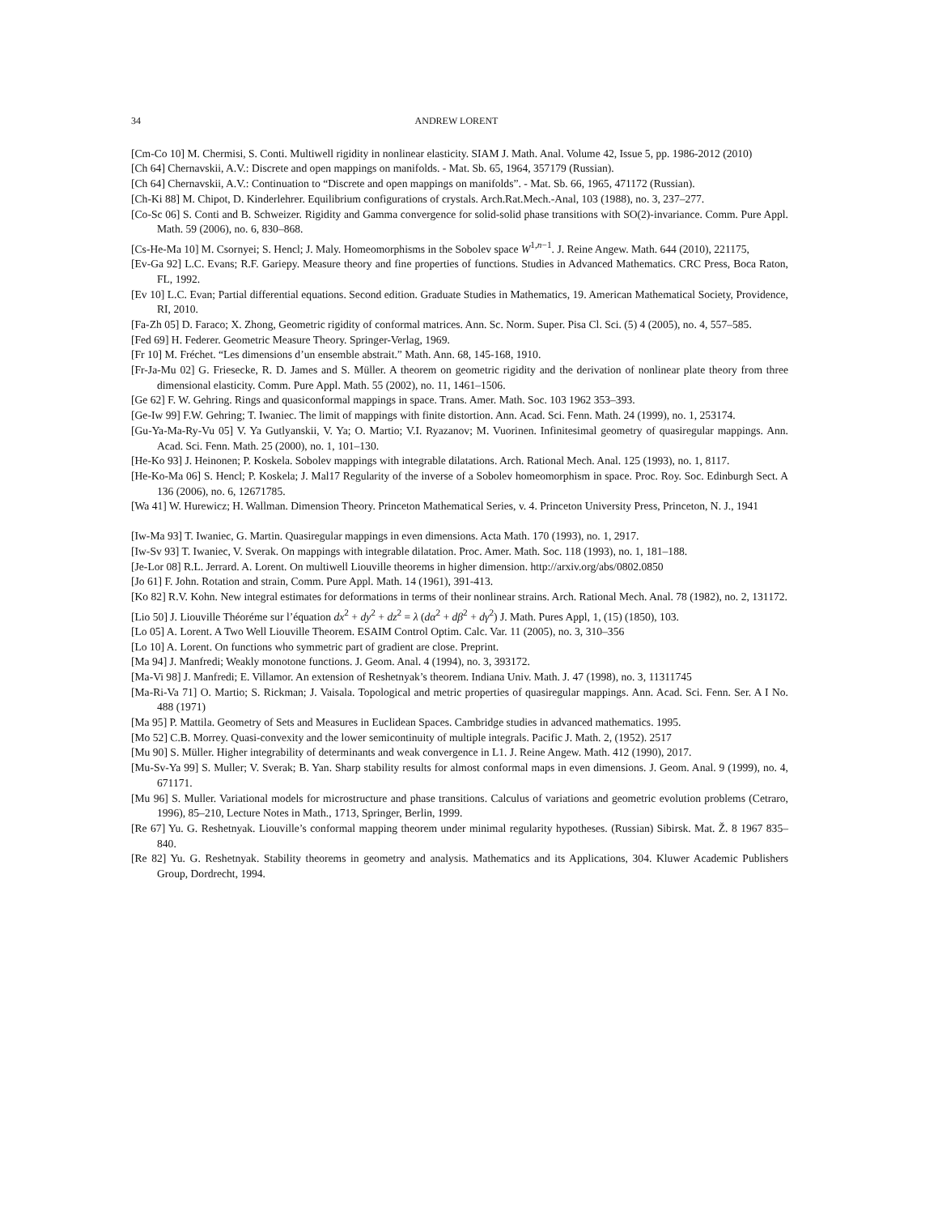34 ANDREW LORENT
[Cm-Co 10] M. Chermisi, S. Conti. Multiwell rigidity in nonlinear elasticity. SIAM J. Math. Anal. Volume 42, Issue 5, pp. 1986-2012 (2010)
[Ch 64] Chernavskii, A.V.: Discrete and open mappings on manifolds. - Mat. Sb. 65, 1964, 357179 (Russian).
[Ch 64] Chernavskii, A.V.: Continuation to “Discrete and open mappings on manifolds”. - Mat. Sb. 66, 1965, 471172 (Russian).
[Ch-Ki 88] M. Chipot, D. Kinderlehrer. Equilibrium configurations of crystals. Arch.Rat.Mech.-Anal, 103 (1988), no. 3, 237–277.
[Co-Sc 06] S. Conti and B. Schweizer. Rigidity and Gamma convergence for solid-solid phase transitions with SO(2)-invariance. Comm. Pure Appl. Math. 59 (2006), no. 6, 830–868.
[Cs-He-Ma 10] M. Csornyei; S. Hencl; J. Maly. Homeomorphisms in the Sobolev space W<sup>1,n−1</sup>. J. Reine Angew. Math. 644 (2010), 221175,
[Ev-Ga 92] L.C. Evans; R.F. Gariepy. Measure theory and fine properties of functions. Studies in Advanced Mathematics. CRC Press, Boca Raton, FL, 1992.
[Ev 10] L.C. Evan; Partial differential equations. Second edition. Graduate Studies in Mathematics, 19. American Mathematical Society, Providence, RI, 2010.
[Fa-Zh 05] D. Faraco; X. Zhong, Geometric rigidity of conformal matrices. Ann. Sc. Norm. Super. Pisa Cl. Sci. (5) 4 (2005), no. 4, 557–585.
[Fed 69] H. Federer. Geometric Measure Theory. Springer-Verlag, 1969.
[Fr 10] M. Fréchet. “Les dimensions d’un ensemble abstrait.” Math. Ann. 68, 145-168, 1910.
[Fr-Ja-Mu 02] G. Friesecke, R. D. James and S. Müller. A theorem on geometric rigidity and the derivation of nonlinear plate theory from three dimensional elasticity. Comm. Pure Appl. Math. 55 (2002), no. 11, 1461–1506.
[Ge 62] F. W. Gehring. Rings and quasiconformal mappings in space. Trans. Amer. Math. Soc. 103 1962 353–393.
[Ge-Iw 99] F.W. Gehring; T. Iwaniec. The limit of mappings with finite distortion. Ann. Acad. Sci. Fenn. Math. 24 (1999), no. 1, 253174.
[Gu-Ya-Ma-Ry-Vu 05] V. Ya Gutlyanskii, V. Ya; O. Martio; V.I. Ryazanov; M. Vuorinen. Infinitesimal geometry of quasiregular mappings. Ann. Acad. Sci. Fenn. Math. 25 (2000), no. 1, 101–130.
[He-Ko 93] J. Heinonen; P. Koskela. Sobolev mappings with integrable dilatations. Arch. Rational Mech. Anal. 125 (1993), no. 1, 8117.
[He-Ko-Ma 06] S. Hencl; P. Koskela; J. Mal17 Regularity of the inverse of a Sobolev homeomorphism in space. Proc. Roy. Soc. Edinburgh Sect. A 136 (2006), no. 6, 12671785.
[Wa 41] W. Hurewicz; H. Wallman. Dimension Theory. Princeton Mathematical Series, v. 4. Princeton University Press, Princeton, N. J., 1941
[Iw-Ma 93] T. Iwaniec, G. Martin. Quasiregular mappings in even dimensions. Acta Math. 170 (1993), no. 1, 2917.
[Iw-Sv 93] T. Iwaniec, V. Sverak. On mappings with integrable dilatation. Proc. Amer. Math. Soc. 118 (1993), no. 1, 181–188.
[Je-Lor 08] R.L. Jerrard. A. Lorent. On multiwell Liouville theorems in higher dimension. http://arxiv.org/abs/0802.0850
[Jo 61] F. John. Rotation and strain, Comm. Pure Appl. Math. 14 (1961), 391-413.
[Ko 82] R.V. Kohn. New integral estimates for deformations in terms of their nonlinear strains. Arch. Rational Mech. Anal. 78 (1982), no. 2, 131172.
[Lio 50] J. Liouville Théoréme sur l’équation dx<sup>2</sup> + dy<sup>2</sup> + dz<sup>2</sup> = λ (dα<sup>2</sup> + dβ<sup>2</sup> + dγ<sup>2</sup>) J. Math. Pures Appl, 1, (15) (1850), 103.
[Lo 05] A. Lorent. A Two Well Liouville Theorem. ESAIM Control Optim. Calc. Var. 11 (2005), no. 3, 310–356
[Lo 10] A. Lorent. On functions who symmetric part of gradient are close. Preprint.
[Ma 94] J. Manfredi; Weakly monotone functions. J. Geom. Anal. 4 (1994), no. 3, 393172.
[Ma-Vi 98] J. Manfredi; E. Villamor. An extension of Reshetnyak’s theorem. Indiana Univ. Math. J. 47 (1998), no. 3, 11311745
[Ma-Ri-Va 71] O. Martio; S. Rickman; J. Vaisala. Topological and metric properties of quasiregular mappings. Ann. Acad. Sci. Fenn. Ser. A I No. 488 (1971)
[Ma 95] P. Mattila. Geometry of Sets and Measures in Euclidean Spaces. Cambridge studies in advanced mathematics. 1995.
[Mo 52] C.B. Morrey. Quasi-convexity and the lower semicontinuity of multiple integrals. Pacific J. Math. 2, (1952). 2517
[Mu 90] S. Müller. Higher integrability of determinants and weak convergence in L1. J. Reine Angew. Math. 412 (1990), 2017.
[Mu-Sv-Ya 99] S. Muller; V. Sverak; B. Yan. Sharp stability results for almost conformal maps in even dimensions. J. Geom. Anal. 9 (1999), no. 4, 671171.
[Mu 96] S. Muller. Variational models for microstructure and phase transitions. Calculus of variations and geometric evolution problems (Cetraro, 1996), 85–210, Lecture Notes in Math., 1713, Springer, Berlin, 1999.
[Re 67] Yu. G. Reshetnyak. Liouville’s conformal mapping theorem under minimal regularity hypotheses. (Russian) Sibirsk. Mat. Ž. 8 1967 835–840.
[Re 82] Yu. G. Reshetnyak. Stability theorems in geometry and analysis. Mathematics and its Applications, 304. Kluwer Academic Publishers Group, Dordrecht, 1994.